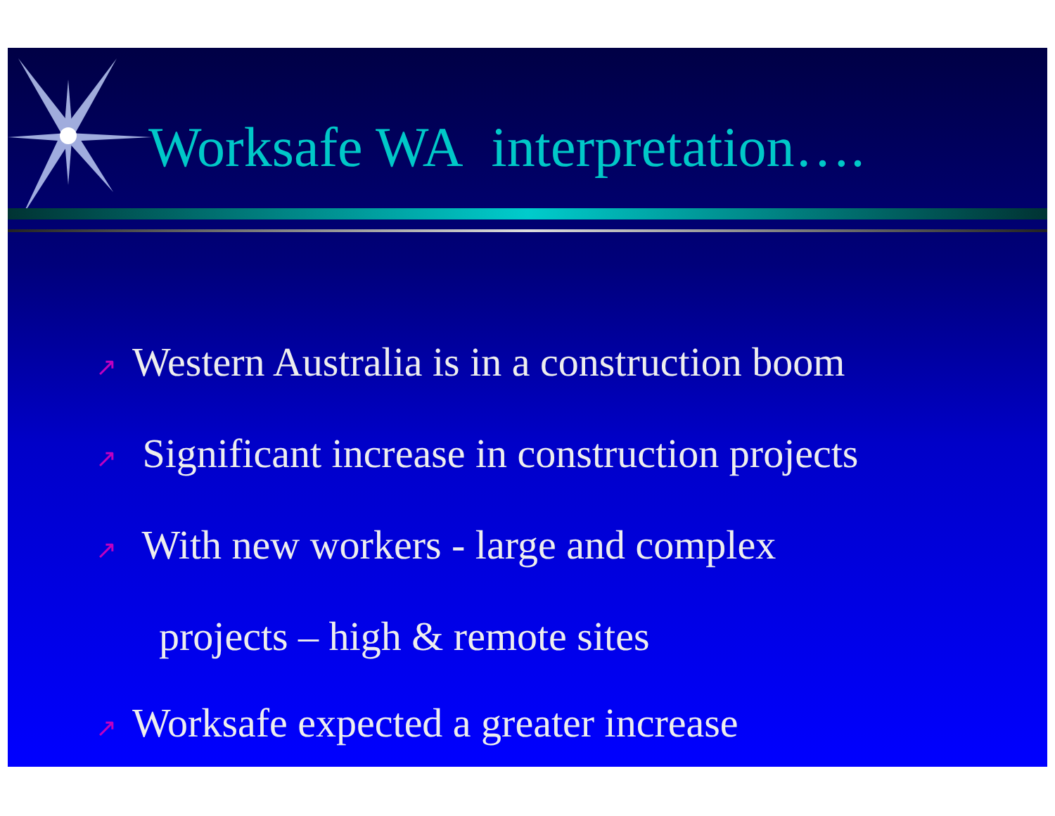Worksafe WA interpretation….
↗ Western Australia is in a construction boom
↗ Significant increase in construction projects
↗ With new workers - large and complex
projects – high & remote sites
↗ Worksafe expected a greater increase